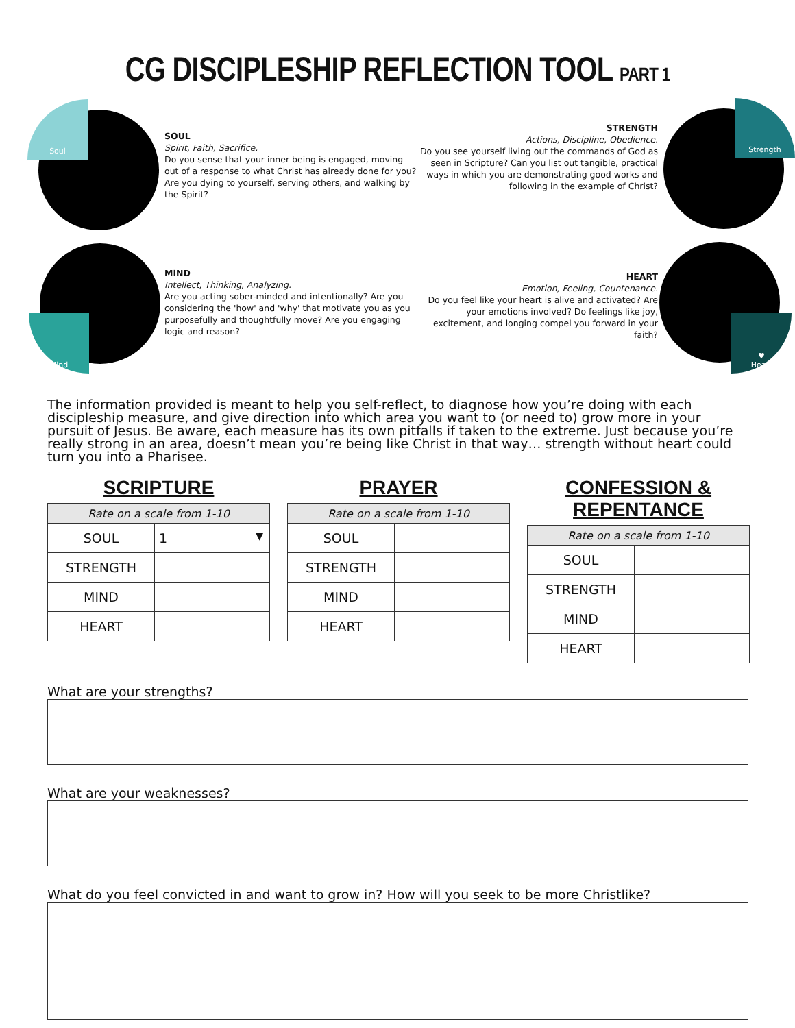CG DISCIPLESHIP REFLECTION TOOL PART 1
Soul
SOUL
Spirit, Faith, Sacrifice.
Do you sense that your inner being is engaged, moving out of a response to what Christ has already done for you? Are you dying to yourself, serving others, and walking by the Spirit?
STRENGTH
Actions, Discipline, Obedience.
Do you see yourself living out the commands of God as seen in Scripture? Can you list out tangible, practical ways in which you are demonstrating good works and following in the example of Christ?
Strength
Mind
MIND
Intellect, Thinking, Analyzing.
Are you acting sober-minded and intentionally? Are you considering the 'how' and 'why' that motivate you as you purposefully and thoughtfully move? Are you engaging logic and reason?
HEART
Emotion, Feeling, Countenance.
Do you feel like your heart is alive and activated? Are your emotions involved? Do feelings like joy, excitement, and longing compel you forward in your faith?
♥
Heart
The information provided is meant to help you self-reflect, to diagnose how you’re doing with each discipleship measure, and give direction into which area you want to (or need to) grow more in your pursuit of Jesus. Be aware, each measure has its own pitfalls if taken to the extreme. Just because you’re really strong in an area, doesn’t mean you’re being like Christ in that way… strength without heart could turn you into a Pharisee.
SCRIPTURE
| Rate on a scale from 1-10 | |
| --- | --- |
| SOUL | 1 ▼ |
| STRENGTH | |
| MIND | |
| HEART | |
PRAYER
| Rate on a scale from 1-10 | |
| --- | --- |
| SOUL | |
| STRENGTH | |
| MIND | |
| HEART | |
CONFESSION & REPENTANCE
| Rate on a scale from 1-10 | |
| --- | --- |
| SOUL | |
| STRENGTH | |
| MIND | |
| HEART | |
What are your strengths?
What are your weaknesses?
What do you feel convicted in and want to grow in? How will you seek to be more Christlike?